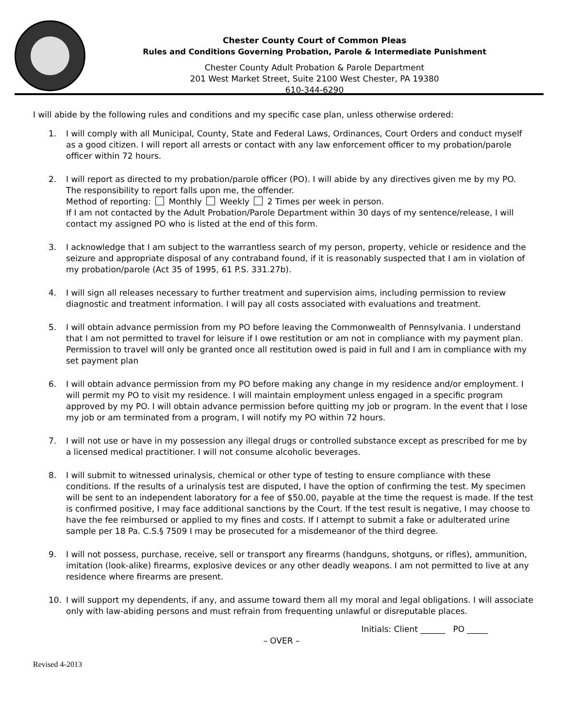Chester County Court of Common Pleas
Rules and Conditions Governing Probation, Parole & Intermediate Punishment
Chester County Adult Probation & Parole Department
201 West Market Street, Suite 2100 West Chester, PA 19380
610-344-6290
I will abide by the following rules and conditions and my specific case plan, unless otherwise ordered:
1. I will comply with all Municipal, County, State and Federal Laws, Ordinances, Court Orders and conduct myself as a good citizen. I will report all arrests or contact with any law enforcement officer to my probation/parole officer within 72 hours.
2. I will report as directed to my probation/parole officer (PO). I will abide by any directives given me by my PO. The responsibility to report falls upon me, the offender.
Method of reporting: Monthly Weekly 2 Times per week in person.
If I am not contacted by the Adult Probation/Parole Department within 30 days of my sentence/release, I will contact my assigned PO who is listed at the end of this form.
3. I acknowledge that I am subject to the warrantless search of my person, property, vehicle or residence and the seizure and appropriate disposal of any contraband found, if it is reasonably suspected that I am in violation of my probation/parole (Act 35 of 1995, 61 P.S. 331.27b).
4. I will sign all releases necessary to further treatment and supervision aims, including permission to review diagnostic and treatment information. I will pay all costs associated with evaluations and treatment.
5. I will obtain advance permission from my PO before leaving the Commonwealth of Pennsylvania. I understand that I am not permitted to travel for leisure if I owe restitution or am not in compliance with my payment plan. Permission to travel will only be granted once all restitution owed is paid in full and I am in compliance with my set payment plan
6. I will obtain advance permission from my PO before making any change in my residence and/or employment. I will permit my PO to visit my residence. I will maintain employment unless engaged in a specific program approved by my PO. I will obtain advance permission before quitting my job or program. In the event that I lose my job or am terminated from a program, I will notify my PO within 72 hours.
7. I will not use or have in my possession any illegal drugs or controlled substance except as prescribed for me by a licensed medical practitioner. I will not consume alcoholic beverages.
8. I will submit to witnessed urinalysis, chemical or other type of testing to ensure compliance with these conditions. If the results of a urinalysis test are disputed, I have the option of confirming the test. My specimen will be sent to an independent laboratory for a fee of $50.00, payable at the time the request is made. If the test is confirmed positive, I may face additional sanctions by the Court. If the test result is negative, I may choose to have the fee reimbursed or applied to my fines and costs. If I attempt to submit a fake or adulterated urine sample per 18 Pa. C.S.§ 7509 I may be prosecuted for a misdemeanor of the third degree.
9. I will not possess, purchase, receive, sell or transport any firearms (handguns, shotguns, or rifles), ammunition, imitation (look-alike) firearms, explosive devices or any other deadly weapons. I am not permitted to live at any residence where firearms are present.
10. I will support my dependents, if any, and assume toward them all my moral and legal obligations. I will associate only with law-abiding persons and must refrain from frequenting unlawful or disreputable places.
Initials: Client ______ PO _____
– OVER –
Revised 4-2013